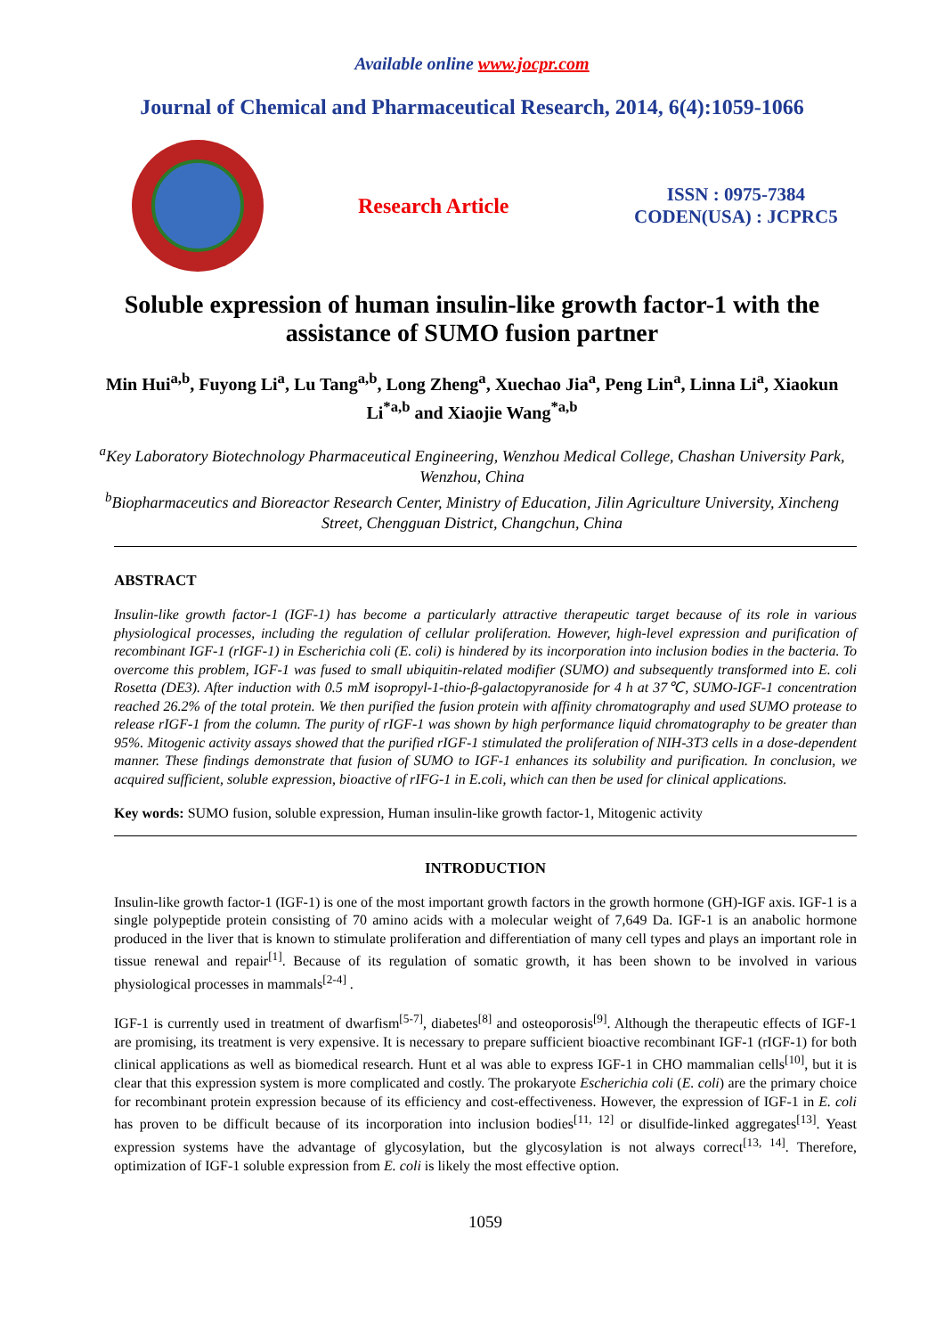Available online www.jocpr.com
Journal of Chemical and Pharmaceutical Research, 2014, 6(4):1059-1066
Research Article
ISSN : 0975-7384
CODEN(USA) : JCPRC5
Soluble expression of human insulin-like growth factor-1 with the assistance of SUMO fusion partner
Min Hui<sup>a,b</sup>, Fuyong Li<sup>a</sup>, Lu Tang<sup>a,b</sup>, Long Zheng<sup>a</sup>, Xuechao Jia<sup>a</sup>, Peng Lin<sup>a</sup>, Linna Li<sup>a</sup>, Xiaokun Li<sup>*a,b</sup> and Xiaojie Wang<sup>*a,b</sup>
<sup>a</sup> Key Laboratory Biotechnology Pharmaceutical Engineering, Wenzhou Medical College, Chashan University Park, Wenzhou, China
<sup>b</sup> Biopharmaceutics and Bioreactor Research Center, Ministry of Education, Jilin Agriculture University, Xincheng Street, Chengguan District, Changchun, China
ABSTRACT
Insulin-like growth factor-1 (IGF-1) has become a particularly attractive therapeutic target because of its role in various physiological processes, including the regulation of cellular proliferation. However, high-level expression and purification of recombinant IGF-1 (rIGF-1) in Escherichia coli (E. coli) is hindered by its incorporation into inclusion bodies in the bacteria. To overcome this problem, IGF-1 was fused to small ubiquitin-related modifier (SUMO) and subsequently transformed into E. coli Rosetta (DE3). After induction with 0.5 mM isopropyl-1-thio-β-galactopyranoside for 4 h at 37℃, SUMO-IGF-1 concentration reached 26.2% of the total protein. We then purified the fusion protein with affinity chromatography and used SUMO protease to release rIGF-1 from the column. The purity of rIGF-1 was shown by high performance liquid chromatography to be greater than 95%. Mitogenic activity assays showed that the purified rIGF-1 stimulated the proliferation of NIH-3T3 cells in a dose-dependent manner. These findings demonstrate that fusion of SUMO to IGF-1 enhances its solubility and purification. In conclusion, we acquired sufficient, soluble expression, bioactive of rIFG-1 in E.coli, which can then be used for clinical applications.
Key words: SUMO fusion, soluble expression, Human insulin-like growth factor-1, Mitogenic activity
INTRODUCTION
Insulin-like growth factor-1 (IGF-1) is one of the most important growth factors in the growth hormone (GH)-IGF axis. IGF-1 is a single polypeptide protein consisting of 70 amino acids with a molecular weight of 7,649 Da. IGF-1 is an anabolic hormone produced in the liver that is known to stimulate proliferation and differentiation of many cell types and plays an important role in tissue renewal and repair<sup>[1]</sup>. Because of its regulation of somatic growth, it has been shown to be involved in various physiological processes in mammals<sup>[2-4]</sup> .
IGF-1 is currently used in treatment of dwarfism<sup>[5-7]</sup>, diabetes<sup>[8]</sup> and osteoporosis<sup>[9]</sup>. Although the therapeutic effects of IGF-1 are promising, its treatment is very expensive. It is necessary to prepare sufficient bioactive recombinant IGF-1 (rIGF-1) for both clinical applications as well as biomedical research. Hunt et al was able to express IGF-1 in CHO mammalian cells<sup>[10]</sup>, but it is clear that this expression system is more complicated and costly. The prokaryote Escherichia coli (E. coli) are the primary choice for recombinant protein expression because of its efficiency and cost-effectiveness. However, the expression of IGF-1 in E. coli has proven to be difficult because of its incorporation into inclusion bodies<sup>[11, 12]</sup> or disulfide-linked aggregates<sup>[13]</sup>. Yeast expression systems have the advantage of glycosylation, but the glycosylation is not always correct<sup>[13, 14]</sup>. Therefore, optimization of IGF-1 soluble expression from E. coli is likely the most effective option.
1059